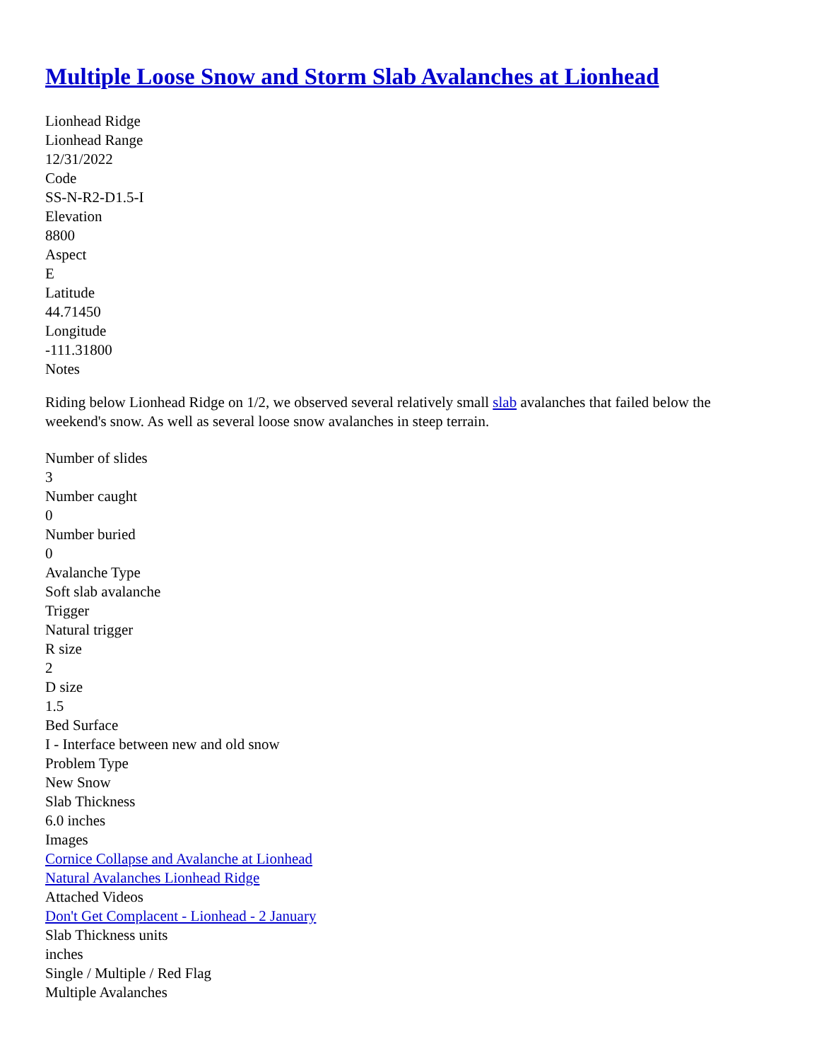Multiple Loose Snow and Storm Slab Avalanches at Lionhead
Lionhead Ridge
Lionhead Range
12/31/2022
Code
SS-N-R2-D1.5-I
Elevation
8800
Aspect
E
Latitude
44.71450
Longitude
-111.31800
Notes
Riding below Lionhead Ridge on 1/2, we observed several relatively small slab avalanches that failed below the weekend's snow. As well as several loose snow avalanches in steep terrain.
Number of slides
3
Number caught
0
Number buried
0
Avalanche Type
Soft slab avalanche
Trigger
Natural trigger
R size
2
D size
1.5
Bed Surface
I - Interface between new and old snow
Problem Type
New Snow
Slab Thickness
6.0 inches
Images
Cornice Collapse and Avalanche at Lionhead
Natural Avalanches Lionhead Ridge
Attached Videos
Don't Get Complacent - Lionhead - 2 January
Slab Thickness units
inches
Single / Multiple / Red Flag
Multiple Avalanches